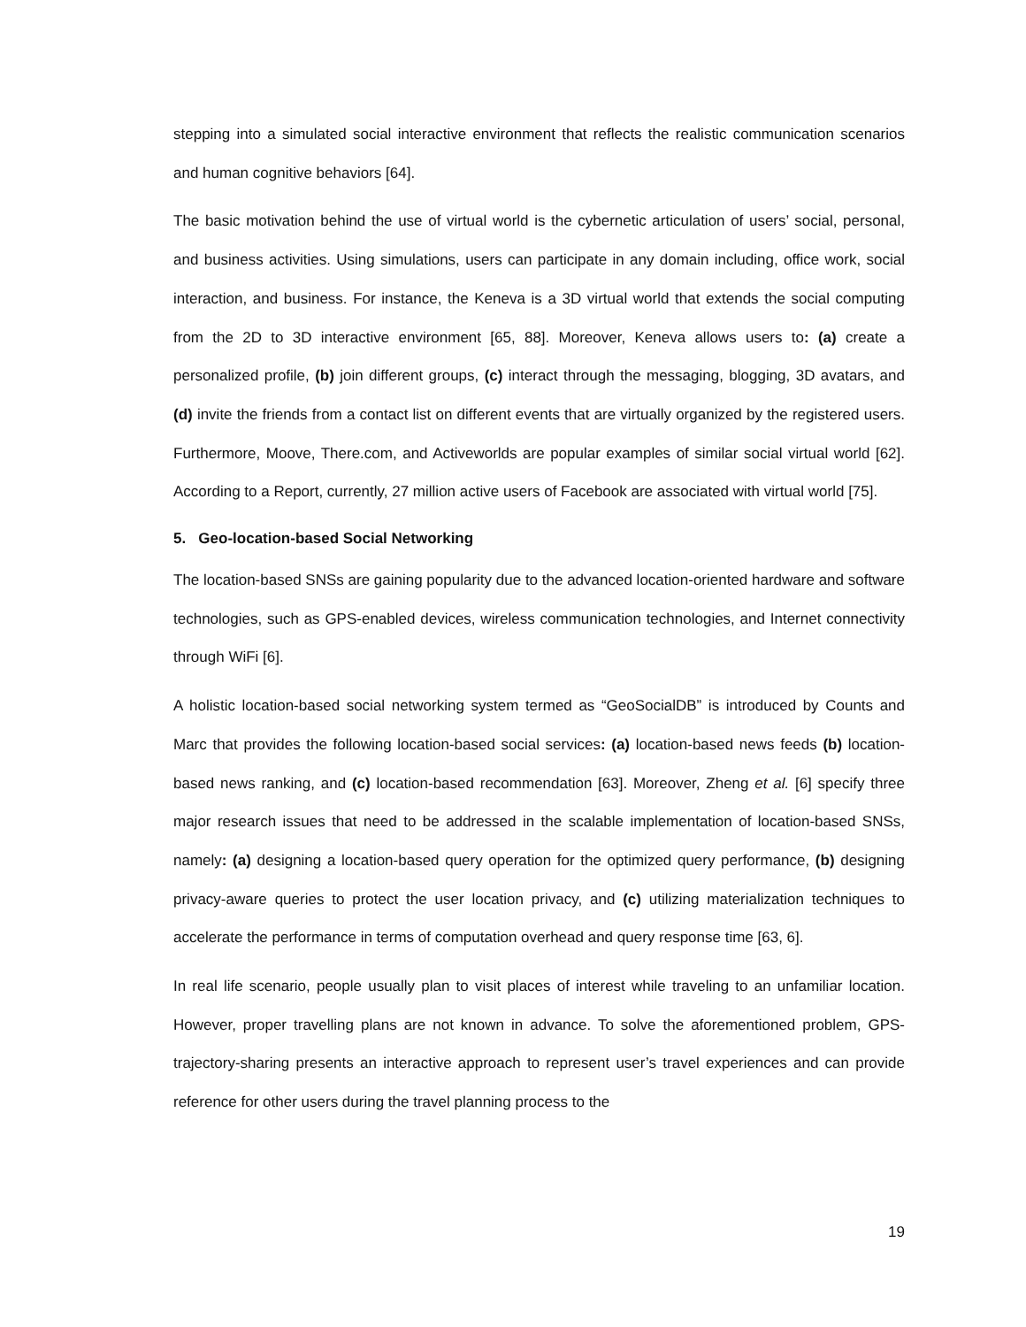stepping into a simulated social interactive environment that reflects the realistic communication scenarios and human cognitive behaviors [64].
The basic motivation behind the use of virtual world is the cybernetic articulation of users’ social, personal, and business activities. Using simulations, users can participate in any domain including, office work, social interaction, and business. For instance, the Keneva is a 3D virtual world that extends the social computing from the 2D to 3D interactive environment [65, 88]. Moreover, Keneva allows users to: (a) create a personalized profile, (b) join different groups, (c) interact through the messaging, blogging, 3D avatars, and (d) invite the friends from a contact list on different events that are virtually organized by the registered users. Furthermore, Moove, There.com, and Activeworlds are popular examples of similar social virtual world [62]. According to a Report, currently, 27 million active users of Facebook are associated with virtual world [75].
5. Geo-location-based Social Networking
The location-based SNSs are gaining popularity due to the advanced location-oriented hardware and software technologies, such as GPS-enabled devices, wireless communication technologies, and Internet connectivity through WiFi [6].
A holistic location-based social networking system termed as “GeoSocialDB” is introduced by Counts and Marc that provides the following location-based social services: (a) location-based news feeds (b) location-based news ranking, and (c) location-based recommendation [63]. Moreover, Zheng et al. [6] specify three major research issues that need to be addressed in the scalable implementation of location-based SNSs, namely: (a) designing a location-based query operation for the optimized query performance, (b) designing privacy-aware queries to protect the user location privacy, and (c) utilizing materialization techniques to accelerate the performance in terms of computation overhead and query response time [63, 6].
In real life scenario, people usually plan to visit places of interest while traveling to an unfamiliar location. However, proper travelling plans are not known in advance. To solve the aforementioned problem, GPS-trajectory-sharing presents an interactive approach to represent user’s travel experiences and can provide reference for other users during the travel planning process to the
19